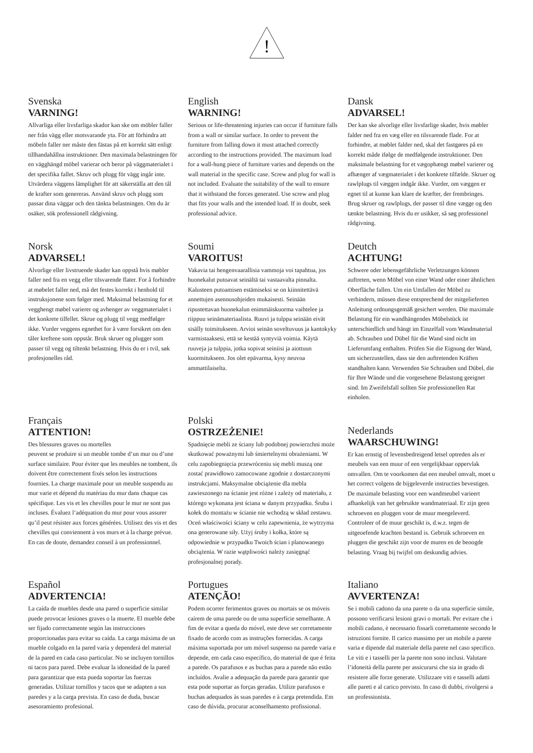!
Svenska
VARNING!
Allvarliga eller livsfarliga skador kan ske om möbler faller ner från vägg eller motsvarande yta. För att förhindra att möbeln faller ner måste den fästas på ett korrekt sätt enligt tillhandahållna instruktioner. Den maximala belastningen för en vägghängd möbel varierar och beror på väggmaterialet i det specifika fallet. Skruv och plugg för vägg ingår inte. Utvärdera väggens lämplighet för att säkerställa att den tål de krafter som genereras. Använd skruv och plugg som passar dina väggar och den tänkta belastningen. Om du är osäker, sök professionell rådgivning.
English
WARNING!
Serious or life-threatening injuries can occur if furniture falls from a wall or similar surface. In order to prevent the furniture from falling down it must attached correctly according to the instructions provided. The maximum load for a wall-hung piece of furniture varies and depends on the wall material in the specific case. Screw and plug for wall is not included. Evaluate the suitability of the wall to ensure that it withstand the forces generated. Use screw and plug that fits your walls and the intended load. If in doubt, seek professional advice.
Dansk
ADVARSEL!
Der kan ske alvorlige eller livsfarlige skader, hvis møbler falder ned fra en væg eller en tilsvarende flade. For at forhindre, at møblet falder ned, skal det fastgøres på en korrekt måde ifølge de medfølgende instruktioner. Den maksimale belastning for et vægophængt møbel varierer og afhænger af vægmaterialet i det konkrete tilfælde. Skruer og rawlplugs til væggen indgår ikke. Vurder, om væggen er egnet til at kunne kan klare de kræfter, der frembringes. Brug skruer og rawlplugs, der passer til dine vægge og den tænkte belastning. Hvis du er usikker, så søg professionel rådgivning.
Norsk
ADVARSEL!
Alvorlige eller livstruende skader kan oppstå hvis møbler faller ned fra en vegg eller tilsvarende flater. For å forhindre at møbelet faller ned, må det festes korrekt i henhold til instruksjonene som følger med. Maksimal belastning for et vegghengt møbel varierer og avhenger av veggmaterialet i det konkrete tilfellet. Skrue og plugg til vegg medfølger ikke. Vurder veggens egnethet for å være forsikret om den tåler kreftene som oppstår. Bruk skruer og plugger som passer til vegg og tiltenkt belastning. Hvis du er i tvil, søk profesjonelles råd.
Soumi
VAROITUS!
Vakavia tai hengenvaarallisia vammoja voi tapahtua, jos huonekalut putoavat seinältä tai vastaavalta pinnalta. Kalusteen putoamisen estämiseksi se on kiinnitettävä annettujen asennusohjeiden mukaisesti. Seinään ripustettavan huonekalun enimmäiskuorma vaihtelee ja riippuu seinämateriaalista. Ruuvi ja tulppa seinään eivät sisälly toimitukseen. Arvioi seinän soveltuvuus ja kantokyky varmistaaksesi, että se kestää syntyviä voimia. Käytä ruuveja ja tulppia, jotka sopivat seiniisi ja aiottuun kuormitukseen. Jos olet epävarma, kysy neuvoa ammattilaiselta.
Deutch
ACHTUNG!
Schwere oder lebensgefährliche Verletzungen können auftreten, wenn Möbel von einer Wand oder einer ähnlichen Oberfläche fallen. Um ein Umfallen der Möbel zu verhindern, müssen diese entsprechend der mitgelieferten Anleitung ordnungsgemäß gesichert werden. Die maximale Belastung für ein wandhängendes Möbelstück ist unterschiedlich und hängt im Einzelfall vom Wandmaterial ab. Schrauben und Dübel für die Wand sind nicht im Lieferumfang enthalten. Prüfen Sie die Eignung der Wand, um sicherzustellen, dass sie den auftretenden Kräften standhalten kann. Verwenden Sie Schrauben und Dübel, die für Ihre Wände und die vorgesehene Belastung geeignet sind. Im Zweifelsfall sollten Sie professionellen Rat einholen.
Français
ATTENTION!
Des blessures graves ou mortelles
peuvent se produire si un meuble tombe d’un mur ou d’une surface similaire. Pour éviter que les meubles ne tombent, ils doivent être correctement fixés selon les instructions fournies. La charge maximale pour un meuble suspendu au mur varie et dépend du matériau du mur dans chaque cas spécifique. Les vis et les chevilles pour le mur ne sont pas incluses. Évaluez l’adéquation du mur pour vous assurer qu’il peut résister aux forces générées. Utilisez des vis et des chevilles qui conviennent à vos murs et à la charge prévue. En cas de doute, demandez conseil à un professionnel.
Polski
OSTRZEŻENIE!
Spadnięcie mebli ze ściany lub podobnej powierzchni może skutkować poważnymi lub śmiertelnymi obrażeniami. W celu zapobiegnięcia przewróceniu się mebli muszą one zostać prawidłowo zamocowane zgodnie z dostarczonymi instrukcjami. Maksymalne obciążenie dla mebla zawieszonego na ścianie jest różne i zależy od materiału, z którego wykonana jest ściana w danym przypadku. Śruba i kołek do montażu w ścianie nie wchodzą w skład zestawu. Oceń właściwości ściany w celu zapewnienia, że wytrzyma ona generowane siły. Użyj śruby i kołka, które są odpowiednie w przypadku Twoich ścian i planowanego obciążenia. W razie wątpliwości należy zasięgnąć profesjonalnej porady.
Nederlands
WAARSCHUWING!
Er kan ernstig of levensbedreigend letsel optreden als er meubels van een muur of een vergelijkbaar oppervlak omvallen. Om te voorkomen dat een meubel omvalt, moet u het correct volgens de bijgeleverde instructies bevestigen. De maximale belasting voor een wandmeubel varieert afhankelijk van het gebruikte wandmateriaal. Er zijn geen schroeven en pluggen voor de muur meegeleverd. Controleer of de muur geschikt is, d.w.z. tegen de uitgeoefende krachten bestand is. Gebruik schroeven en pluggen die geschikt zijn voor de muren en de beoogde belasting. Vraag bij twijfel om deskundig advies.
Español
ADVERTENCIA!
La caída de muebles desde una pared o superficie similar puede provocar lesiones graves o la muerte. El mueble debe ser fijado correctamente según las instrucciones proporcionadas para evitar su caída. La carga máxima de un mueble colgado en la pared varía y dependerá del material de la pared en cada caso particular. No se incluyen tornillos ni tacos para pared. Debe evaluar la idoneidad de la pared para garantizar que esta pueda soportar las fuerzas generadas. Utilizar tornillos y tacos que se adapten a sus paredes y a la carga prevista. En caso de duda, buscar asesoramiento profesional.
Portugues
ATENÇÃO!
Podem ocorrer ferimentos graves ou mortais se os móveis caírem de uma parede ou de uma superfície semelhante. A fim de evitar a queda do móvel, este deve ser corretamente fixado de acordo com as instruções fornecidas. A carga máxima suportada por um móvel suspenso na parede varia e depende, em cada caso específico, do material de que é feita a parede. Os parafusos e as buchas para a parede não estão incluídos. Avalie a adequação da parede para garantir que esta pode suportar as forças geradas. Utilize parafusos e buchas adequados às suas paredes e à carga pretendida. Em caso de dúvida, procurar aconselhamento profissional.
Italiano
AVVERTENZA!
Se i mobili cadono da una parete o da una superficie simile, possono verificarsi lesioni gravi o mortali. Per evitare che i mobili cadano, è necessario fissarli correttamente secondo le istruzioni fornite. Il carico massimo per un mobile a parete varia e dipende dal materiale della parete nel caso specifico. Le viti e i tasselli per la parete non sono inclusi. Valutare l’idoneità della parete per assicurarsi che sia in grado di resistere alle forze generate. Utilizzare viti e tasselli adatti alle pareti e al carico previsto. In caso di dubbi, rivolgersi a un professionista.